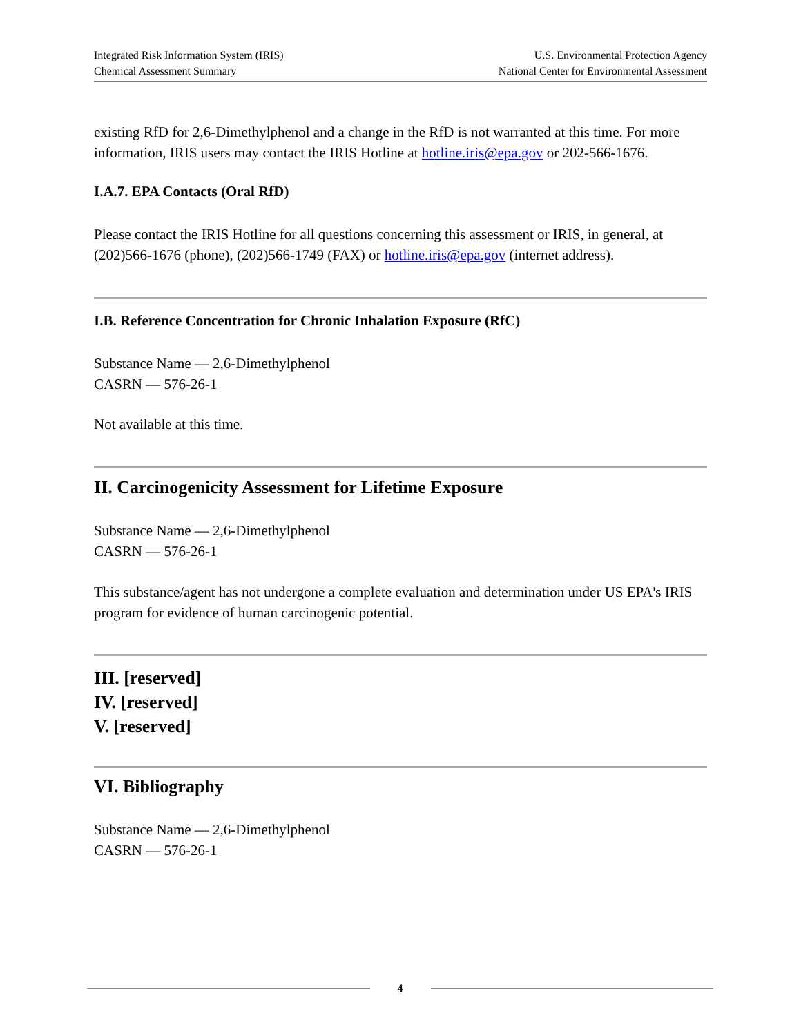Integrated Risk Information System (IRIS)
Chemical Assessment Summary
U.S. Environmental Protection Agency
National Center for Environmental Assessment
existing RfD for 2,6-Dimethylphenol and a change in the RfD is not warranted at this time. For more information, IRIS users may contact the IRIS Hotline at hotline.iris@epa.gov or 202-566-1676.
I.A.7. EPA Contacts (Oral RfD)
Please contact the IRIS Hotline for all questions concerning this assessment or IRIS, in general, at (202)566-1676 (phone), (202)566-1749 (FAX) or hotline.iris@epa.gov (internet address).
I.B. Reference Concentration for Chronic Inhalation Exposure (RfC)
Substance Name — 2,6-Dimethylphenol
CASRN — 576-26-1
Not available at this time.
II. Carcinogenicity Assessment for Lifetime Exposure
Substance Name — 2,6-Dimethylphenol
CASRN — 576-26-1
This substance/agent has not undergone a complete evaluation and determination under US EPA's IRIS program for evidence of human carcinogenic potential.
III. [reserved]
IV. [reserved]
V. [reserved]
VI. Bibliography
Substance Name — 2,6-Dimethylphenol
CASRN — 576-26-1
4